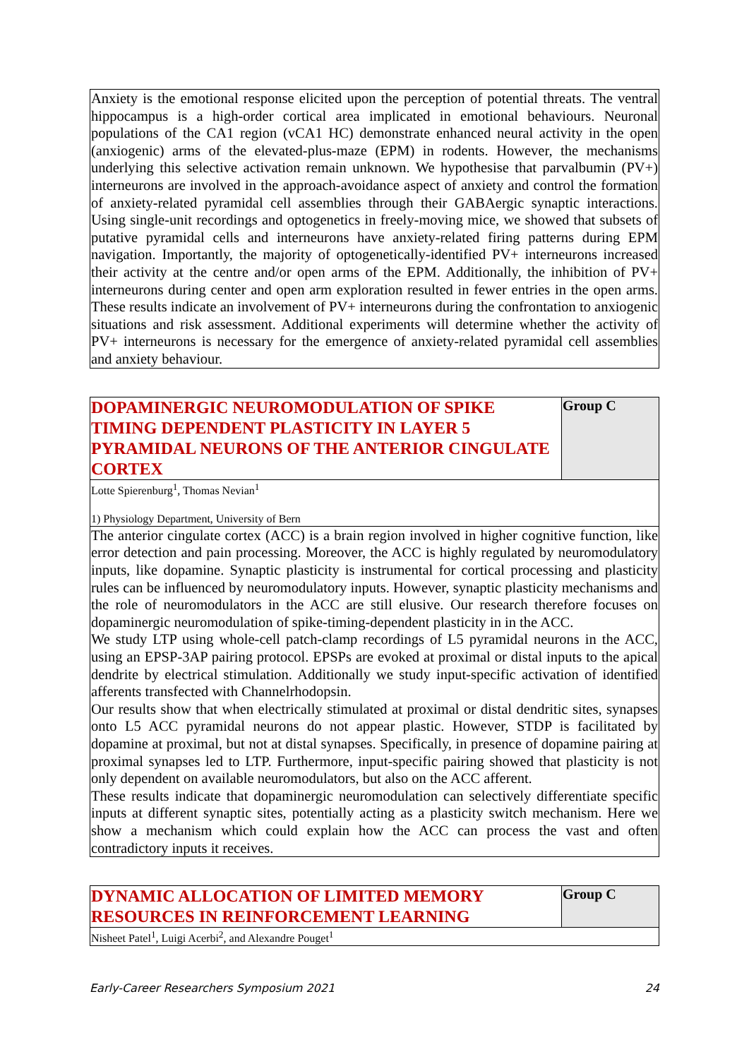| Anxiety is the emotional response elicited upon the perception of potential threats. The ventral hippocampus is a high-order cortical area implicated in emotional behaviours. Neuronal populations of the CA1 region (vCA1 HC) demonstrate enhanced neural activity in the open (anxiogenic) arms of the elevated-plus-maze (EPM) in rodents. However, the mechanisms underlying this selective activation remain unknown. We hypothesise that parvalbumin (PV+) interneurons are involved in the approach-avoidance aspect of anxiety and control the formation of anxiety-related pyramidal cell assemblies through their GABAergic synaptic interactions. Using single-unit recordings and optogenetics in freely-moving mice, we showed that subsets of putative pyramidal cells and interneurons have anxiety-related firing patterns during EPM navigation. Importantly, the majority of optogenetically-identified PV+ interneurons increased their activity at the centre and/or open arms of the EPM. Additionally, the inhibition of PV+ interneurons during center and open arm exploration resulted in fewer entries in the open arms. These results indicate an involvement of PV+ interneurons during the confrontation to anxiogenic situations and risk assessment. Additional experiments will determine whether the activity of PV+ interneurons is necessary for the emergence of anxiety-related pyramidal cell assemblies and anxiety behaviour. |
| DOPAMINERGIC NEUROMODULATION OF SPIKE TIMING DEPENDENT PLASTICITY IN LAYER 5 PYRAMIDAL NEURONS OF THE ANTERIOR CINGULATE CORTEX | Group C |
| Lotte Spierenburg<sup>1</sup>, Thomas Nevian<sup>1</sup> 1) Physiology Department, University of Bern | |
| The anterior cingulate cortex (ACC) is a brain region involved in higher cognitive function, like error detection and pain processing. Moreover, the ACC is highly regulated by neuromodulatory inputs, like dopamine. Synaptic plasticity is instrumental for cortical processing and plasticity rules can be influenced by neuromodulatory inputs. However, synaptic plasticity mechanisms and the role of neuromodulators in the ACC are still elusive. Our research therefore focuses on dopaminergic neuromodulation of spike-timing-dependent plasticity in in the ACC. We study LTP using whole-cell patch-clamp recordings of L5 pyramidal neurons in the ACC, using an EPSP-3AP pairing protocol. EPSPs are evoked at proximal or distal inputs to the apical dendrite by electrical stimulation. Additionally we study input-specific activation of identified afferents transfected with Channelrhodopsin. Our results show that when electrically stimulated at proximal or distal dendritic sites, synapses onto L5 ACC pyramidal neurons do not appear plastic. However, STDP is facilitated by dopamine at proximal, but not at distal synapses. Specifically, in presence of dopamine pairing at proximal synapses led to LTP. Furthermore, input-specific pairing showed that plasticity is not only dependent on available neuromodulators, but also on the ACC afferent. These results indicate that dopaminergic neuromodulation can selectively differentiate specific inputs at different synaptic sites, potentially acting as a plasticity switch mechanism. Here we show a mechanism which could explain how the ACC can process the vast and often contradictory inputs it receives. | |
| DYNAMIC ALLOCATION OF LIMITED MEMORY RESOURCES IN REINFORCEMENT LEARNING | Group C |
| Nisheet Patel<sup>1</sup>, Luigi Acerbi<sup>2</sup>, and Alexandre Pouget<sup>1</sup> | |
Early-Career Researchers Symposium 2021 24